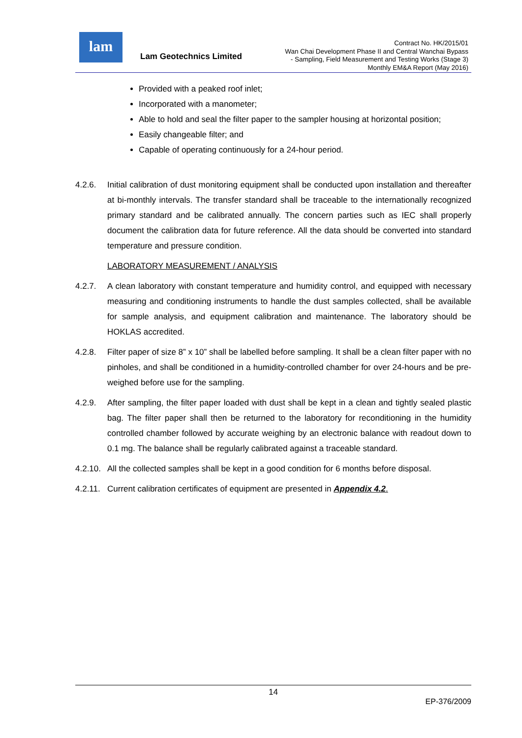lam
Lam Geotechnics Limited
Contract No. HK/2015/01
Wan Chai Development Phase II and Central Wanchai Bypass
- Sampling, Field Measurement and Testing Works (Stage 3)
Monthly EM&A Report (May 2016)
Provided with a peaked roof inlet;
Incorporated with a manometer;
Able to hold and seal the filter paper to the sampler housing at horizontal position;
Easily changeable filter; and
Capable of operating continuously for a 24-hour period.
4.2.6. Initial calibration of dust monitoring equipment shall be conducted upon installation and thereafter at bi-monthly intervals. The transfer standard shall be traceable to the internationally recognized primary standard and be calibrated annually. The concern parties such as IEC shall properly document the calibration data for future reference. All the data should be converted into standard temperature and pressure condition.
LABORATORY MEASUREMENT / ANALYSIS
4.2.7. A clean laboratory with constant temperature and humidity control, and equipped with necessary measuring and conditioning instruments to handle the dust samples collected, shall be available for sample analysis, and equipment calibration and maintenance. The laboratory should be HOKLAS accredited.
4.2.8. Filter paper of size 8” x 10” shall be labelled before sampling. It shall be a clean filter paper with no pinholes, and shall be conditioned in a humidity-controlled chamber for over 24-hours and be pre-weighed before use for the sampling.
4.2.9. After sampling, the filter paper loaded with dust shall be kept in a clean and tightly sealed plastic bag. The filter paper shall then be returned to the laboratory for reconditioning in the humidity controlled chamber followed by accurate weighing by an electronic balance with readout down to 0.1 mg. The balance shall be regularly calibrated against a traceable standard.
4.2.10. All the collected samples shall be kept in a good condition for 6 months before disposal.
4.2.11. Current calibration certificates of equipment are presented in Appendix 4.2.
14
EP-376/2009